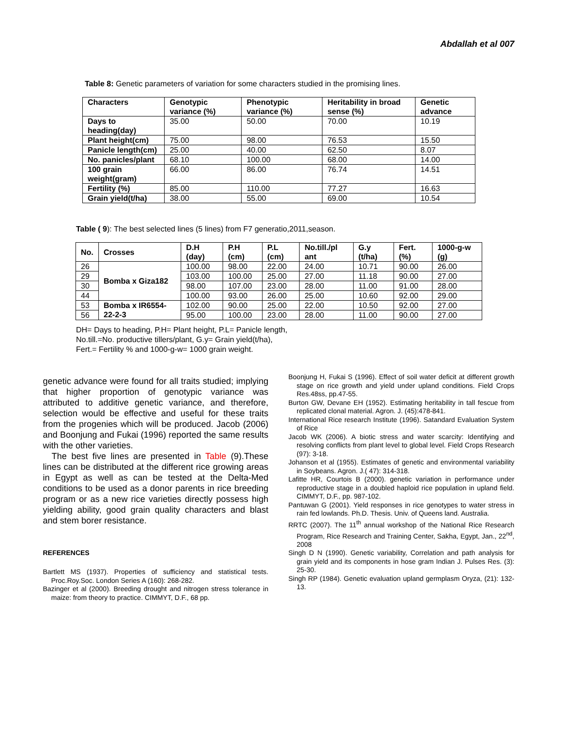Abdallah et al 007
Table 8: Genetic parameters of variation for some characters studied in the promising lines.
| Characters | Genotypic variance (%) | Phenotypic variance (%) | Heritability in broad sense (%) | Genetic advance |
| --- | --- | --- | --- | --- |
| Days to heading(day) | 35.00 | 50.00 | 70.00 | 10.19 |
| Plant height(cm) | 75.00 | 98.00 | 76.53 | 15.50 |
| Panicle length(cm) | 25.00 | 40.00 | 62.50 | 8.07 |
| No. panicles/plant | 68.10 | 100.00 | 68.00 | 14.00 |
| 100 grain weight(gram) | 66.00 | 86.00 | 76.74 | 14.51 |
| Fertility (%) | 85.00 | 110.00 | 77.27 | 16.63 |
| Grain yield(t/ha) | 38.00 | 55.00 | 69.00 | 10.54 |
Table ( 9): The best selected lines (5 lines) from F7 generatio,2011,season.
| No. | Crosses | D.H (day) | P.H (cm) | P.L (cm) | No.till./pl ant | G.y (t/ha) | Fert. (%) | 1000-g-w (g) |
| --- | --- | --- | --- | --- | --- | --- | --- | --- |
| 26 | Bomba x Giza182 | 100.00 | 98.00 | 22.00 | 24.00 | 10.71 | 90.00 | 26.00 |
| 29 | | 103.00 | 100.00 | 25.00 | 27.00 | 11.18 | 90.00 | 27.00 |
| 30 | | 98.00 | 107.00 | 23.00 | 28.00 | 11.00 | 91.00 | 28.00 |
| 44 | | 100.00 | 93.00 | 26.00 | 25.00 | 10.60 | 92.00 | 29.00 |
| 53 | Bomba x IR6554-22-2-3 | 102.00 | 90.00 | 25.00 | 22.00 | 10.50 | 92.00 | 27.00 |
| 56 | | 95.00 | 100.00 | 23.00 | 28.00 | 11.00 | 90.00 | 27.00 |
DH= Days to heading, P.H= Plant height, P.L= Panicle length,
No.till.=No. productive tillers/plant, G.y= Grain yield(t/ha),
Fert.= Fertility % and 1000-g-w= 1000 grain weight.
genetic advance were found for all traits studied; implying that higher proportion of genotypic variance was attributed to additive genetic variance, and therefore, selection would be effective and useful for these traits from the progenies which will be produced. Jacob (2006) and Boonjung and Fukai (1996) reported the same results with the other varieties.
The best five lines are presented in Table (9).These lines can be distributed at the different rice growing areas in Egypt as well as can be tested at the Delta-Med conditions to be used as a donor parents in rice breeding program or as a new rice varieties directly possess high yielding ability, good grain quality characters and blast and stem borer resistance.
REFERENCES
Bartlett MS (1937). Properties of sufficiency and statistical tests. Proc.Roy.Soc. London Series A (160): 268-282.
Bazinger et al (2000). Breeding drought and nitrogen stress tolerance in maize: from theory to practice. CIMMYT, D.F., 68 pp.
Boonjung H, Fukai S (1996). Effect of soil water deficit at different growth stage on rice growth and yield under upland conditions. Field Crops Res.48ss, pp.47-55.
Burton GW, Devane EH (1952). Estimating heritability in tall fescue from replicated clonal material. Agron. J. (45):478-841.
International Rice research Institute (1996). Satandard Evaluation System of Rice
Jacob WK (2006). A biotic stress and water scarcity: Identifying and resolving conflicts from plant level to global level. Field Crops Research (97): 3-18.
Johanson et al (1955). Estimates of genetic and environmental variability in Soybeans. Agron. J.( 47): 314-318.
Lafitte HR, Courtois B (2000). genetic variation in performance under reproductive stage in a doubled haploid rice population in upland field. CIMMYT, D.F., pp. 987-102.
Pantuwan G (2001). Yield responses in rice genotypes to water stress in rain fed lowlands. Ph.D. Thesis. Univ. of Queens land. Australia.
RRTC (2007). The 11<sup>th</sup> annual workshop of the National Rice Research Program, Rice Research and Training Center, Sakha, Egypt, Jan., 22<sup>nd</sup>, 2008
Singh D N (1990). Genetic variability, Correlation and path analysis for grain yield and its components in hose gram Indian J. Pulses Res. (3): 25-30.
Singh RP (1984). Genetic evaluation upland germplasm Oryza, (21): 132-13.